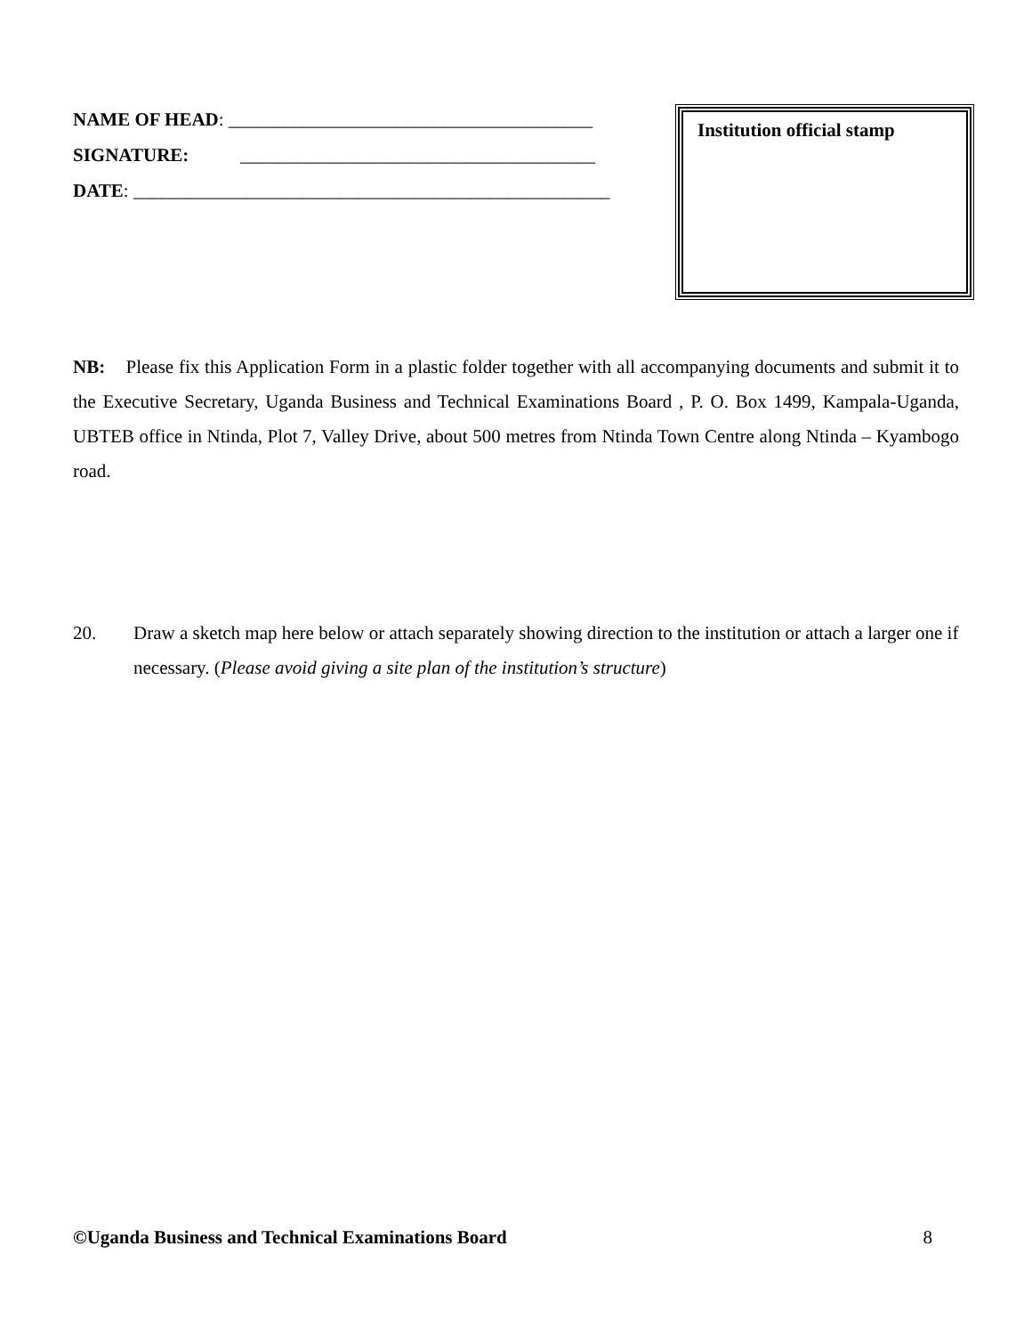NAME OF HEAD: _______________________________________
SIGNATURE: ______________________________________
DATE: ___________________________________________________
Institution official stamp
NB: Please fix this Application Form in a plastic folder together with all accompanying documents and submit it to the Executive Secretary, Uganda Business and Technical Examinations Board , P. O. Box 1499, Kampala-Uganda, UBTEB office in Ntinda, Plot 7, Valley Drive, about 500 metres from Ntinda Town Centre along Ntinda – Kyambogo road.
20. Draw a sketch map here below or attach separately showing direction to the institution or attach a larger one if necessary. (Please avoid giving a site plan of the institution’s structure)
©Uganda Business and Technical Examinations Board 8